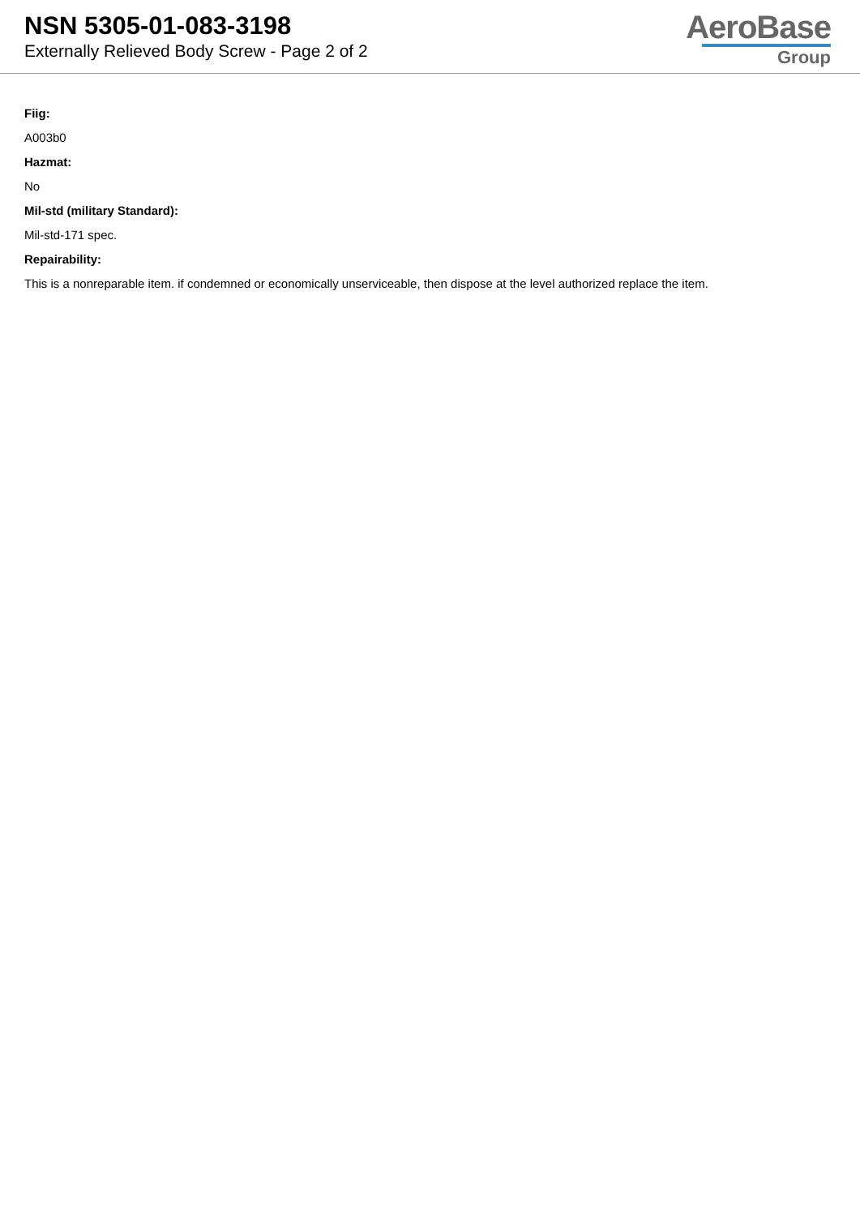NSN 5305-01-083-3198
Externally Relieved Body Screw - Page 2 of 2
AeroBase
Group
Fiig:
A003b0
Hazmat:
No
Mil-std (military Standard):
Mil-std-171 spec.
Repairability:
This is a nonreparable item. if condemned or economically unserviceable, then dispose at the level authorized replace the item.